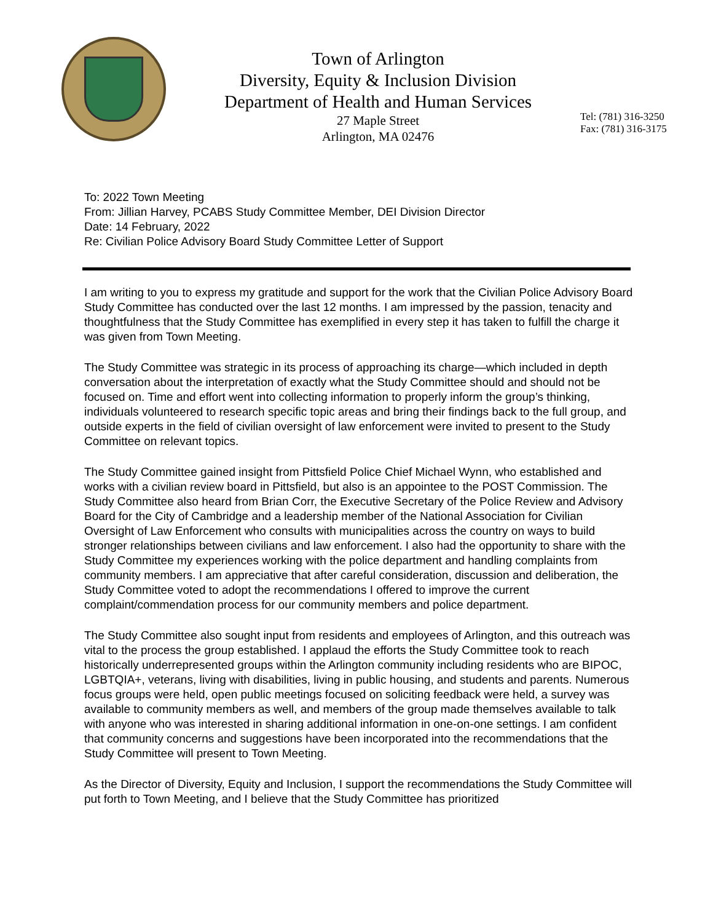Town of Arlington
Diversity, Equity & Inclusion Division
Department of Health and Human Services
27 Maple Street
Arlington, MA 02476
Tel: (781) 316-3250
Fax: (781) 316-3175
To: 2022 Town Meeting
From: Jillian Harvey, PCABS Study Committee Member, DEI Division Director
Date: 14 February, 2022
Re: Civilian Police Advisory Board Study Committee Letter of Support
I am writing to you to express my gratitude and support for the work that the Civilian Police Advisory Board Study Committee has conducted over the last 12 months. I am impressed by the passion, tenacity and thoughtfulness that the Study Committee has exemplified in every step it has taken to fulfill the charge it was given from Town Meeting.
The Study Committee was strategic in its process of approaching its charge—which included in depth conversation about the interpretation of exactly what the Study Committee should and should not be focused on. Time and effort went into collecting information to properly inform the group’s thinking, individuals volunteered to research specific topic areas and bring their findings back to the full group, and outside experts in the field of civilian oversight of law enforcement were invited to present to the Study Committee on relevant topics.
The Study Committee gained insight from Pittsfield Police Chief Michael Wynn, who established and works with a civilian review board in Pittsfield, but also is an appointee to the POST Commission. The Study Committee also heard from Brian Corr, the Executive Secretary of the Police Review and Advisory Board for the City of Cambridge and a leadership member of the National Association for Civilian Oversight of Law Enforcement who consults with municipalities across the country on ways to build stronger relationships between civilians and law enforcement. I also had the opportunity to share with the Study Committee my experiences working with the police department and handling complaints from community members. I am appreciative that after careful consideration, discussion and deliberation, the Study Committee voted to adopt the recommendations I offered to improve the current complaint/commendation process for our community members and police department.
The Study Committee also sought input from residents and employees of Arlington, and this outreach was vital to the process the group established. I applaud the efforts the Study Committee took to reach historically underrepresented groups within the Arlington community including residents who are BIPOC, LGBTQIA+, veterans, living with disabilities, living in public housing, and students and parents. Numerous focus groups were held, open public meetings focused on soliciting feedback were held, a survey was available to community members as well, and members of the group made themselves available to talk with anyone who was interested in sharing additional information in one-on-one settings. I am confident that community concerns and suggestions have been incorporated into the recommendations that the Study Committee will present to Town Meeting.
As the Director of Diversity, Equity and Inclusion, I support the recommendations the Study Committee will put forth to Town Meeting, and I believe that the Study Committee has prioritized